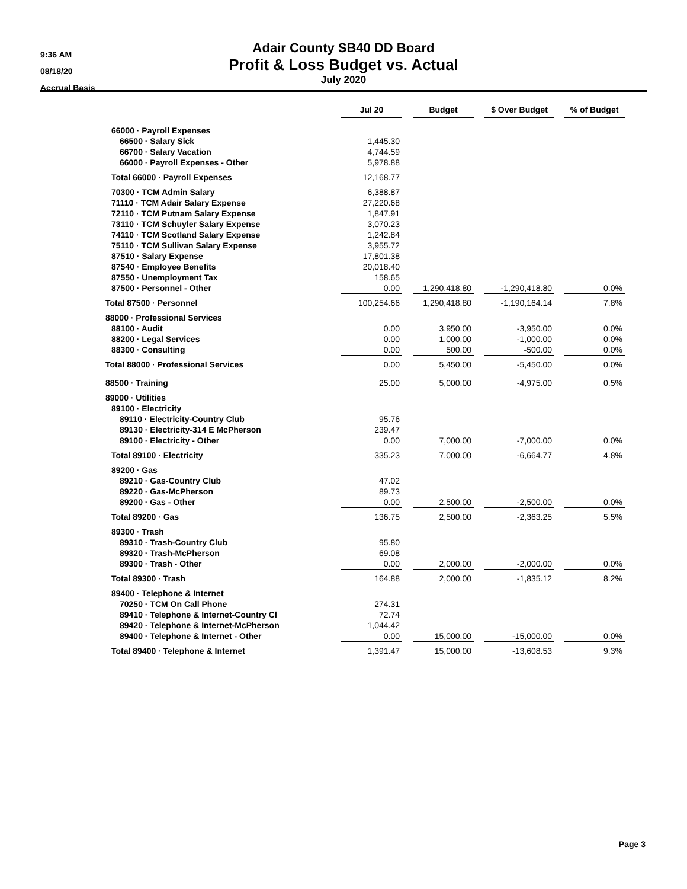9:36 AM
08/18/20
Accrual Basis
Adair County SB40 DD Board
Profit & Loss Budget vs. Actual
July 2020
| | Jul 20 | | Budget | | $ Over Budget | | % of Budget |
| --- | --- | --- | --- | --- | --- | --- | --- |
| 66000 · Payroll Expenses | | | | | | | |
| 66500 · Salary Sick | 1,445.30 | | | | | | |
| 66700 · Salary Vacation | 4,744.59 | | | | | | |
| 66000 · Payroll Expenses - Other | 5,978.88 | | | | | | |
| Total 66000 · Payroll Expenses | 12,168.77 | | | | | | |
| 70300 · TCM Admin Salary | 6,388.87 | | | | | | |
| 71110 · TCM Adair Salary Expense | 27,220.68 | | | | | | |
| 72110 · TCM Putnam Salary Expense | 1,847.91 | | | | | | |
| 73110 · TCM Schuyler Salary Expense | 3,070.23 | | | | | | |
| 74110 · TCM Scotland Salary Expense | 1,242.84 | | | | | | |
| 75110 · TCM Sullivan Salary Expense | 3,955.72 | | | | | | |
| 87510 · Salary Expense | 17,801.38 | | | | | | |
| 87540 · Employee Benefits | 20,018.40 | | | | | | |
| 87550 · Unemployment Tax | 158.65 | | | | | | |
| 87500 · Personnel - Other | 0.00 | | 1,290,418.80 | | -1,290,418.80 | | 0.0% |
| Total 87500 · Personnel | 100,254.66 | | 1,290,418.80 | | -1,190,164.14 | | 7.8% |
| 88000 · Professional Services | | | | | | | |
| 88100 · Audit | 0.00 | | 3,950.00 | | -3,950.00 | | 0.0% |
| 88200 · Legal Services | 0.00 | | 1,000.00 | | -1,000.00 | | 0.0% |
| 88300 · Consulting | 0.00 | | 500.00 | | -500.00 | | 0.0% |
| Total 88000 · Professional Services | 0.00 | | 5,450.00 | | -5,450.00 | | 0.0% |
| 88500 · Training | 25.00 | | 5,000.00 | | -4,975.00 | | 0.5% |
| 89000 · Utilities | | | | | | | |
| 89100 · Electricity | | | | | | | |
| 89110 · Electricity-Country Club | 95.76 | | | | | | |
| 89130 · Electricity-314 E McPherson | 239.47 | | | | | | |
| 89100 · Electricity - Other | 0.00 | | 7,000.00 | | -7,000.00 | | 0.0% |
| Total 89100 · Electricity | 335.23 | | 7,000.00 | | -6,664.77 | | 4.8% |
| 89200 · Gas | | | | | | | |
| 89210 · Gas-Country Club | 47.02 | | | | | | |
| 89220 · Gas-McPherson | 89.73 | | | | | | |
| 89200 · Gas - Other | 0.00 | | 2,500.00 | | -2,500.00 | | 0.0% |
| Total 89200 · Gas | 136.75 | | 2,500.00 | | -2,363.25 | | 5.5% |
| 89300 · Trash | | | | | | | |
| 89310 · Trash-Country Club | 95.80 | | | | | | |
| 89320 · Trash-McPherson | 69.08 | | | | | | |
| 89300 · Trash - Other | 0.00 | | 2,000.00 | | -2,000.00 | | 0.0% |
| Total 89300 · Trash | 164.88 | | 2,000.00 | | -1,835.12 | | 8.2% |
| 89400 · Telephone & Internet | | | | | | | |
| 70250 · TCM On Call Phone | 274.31 | | | | | | |
| 89410 · Telephone & Internet-Country Cl | 72.74 | | | | | | |
| 89420 · Telephone & Internet-McPherson | 1,044.42 | | | | | | |
| 89400 · Telephone & Internet - Other | 0.00 | | 15,000.00 | | -15,000.00 | | 0.0% |
| Total 89400 · Telephone & Internet | 1,391.47 | | 15,000.00 | | -13,608.53 | | 9.3% |
Page 3